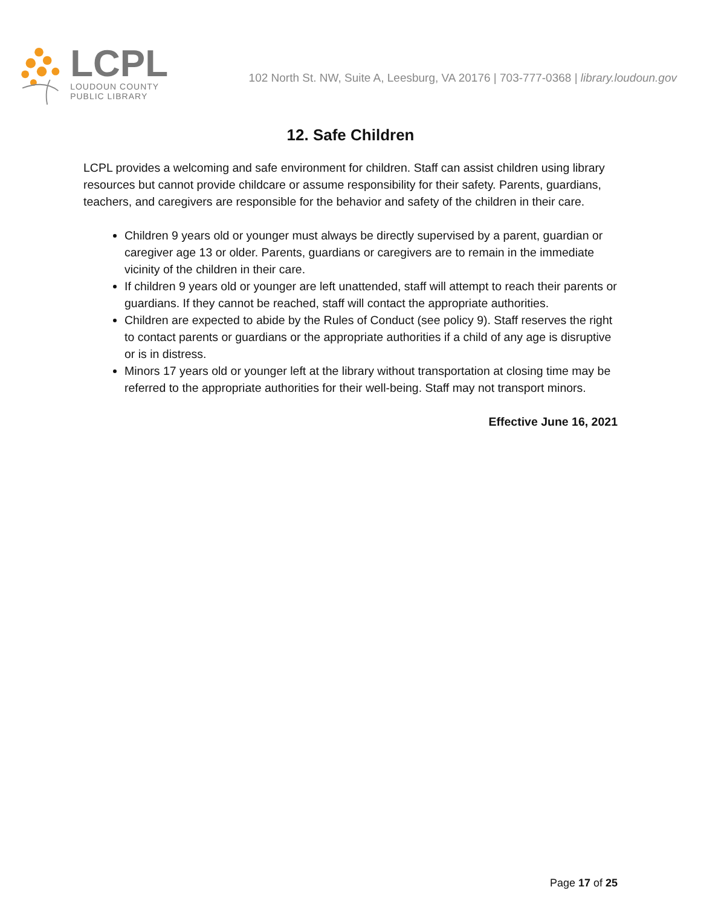LCPL
LOUDOUN COUNTY
PUBLIC LIBRARY
102 North St. NW, Suite A, Leesburg, VA 20176 | 703-777-0368 | library.loudoun.gov
12. Safe Children
LCPL provides a welcoming and safe environment for children. Staff can assist children using library resources but cannot provide childcare or assume responsibility for their safety. Parents, guardians, teachers, and caregivers are responsible for the behavior and safety of the children in their care.
Children 9 years old or younger must always be directly supervised by a parent, guardian or caregiver age 13 or older. Parents, guardians or caregivers are to remain in the immediate vicinity of the children in their care.
If children 9 years old or younger are left unattended, staff will attempt to reach their parents or guardians. If they cannot be reached, staff will contact the appropriate authorities.
Children are expected to abide by the Rules of Conduct (see policy 9). Staff reserves the right to contact parents or guardians or the appropriate authorities if a child of any age is disruptive or is in distress.
Minors 17 years old or younger left at the library without transportation at closing time may be referred to the appropriate authorities for their well-being. Staff may not transport minors.
Effective June 16, 2021
Page 17 of 25